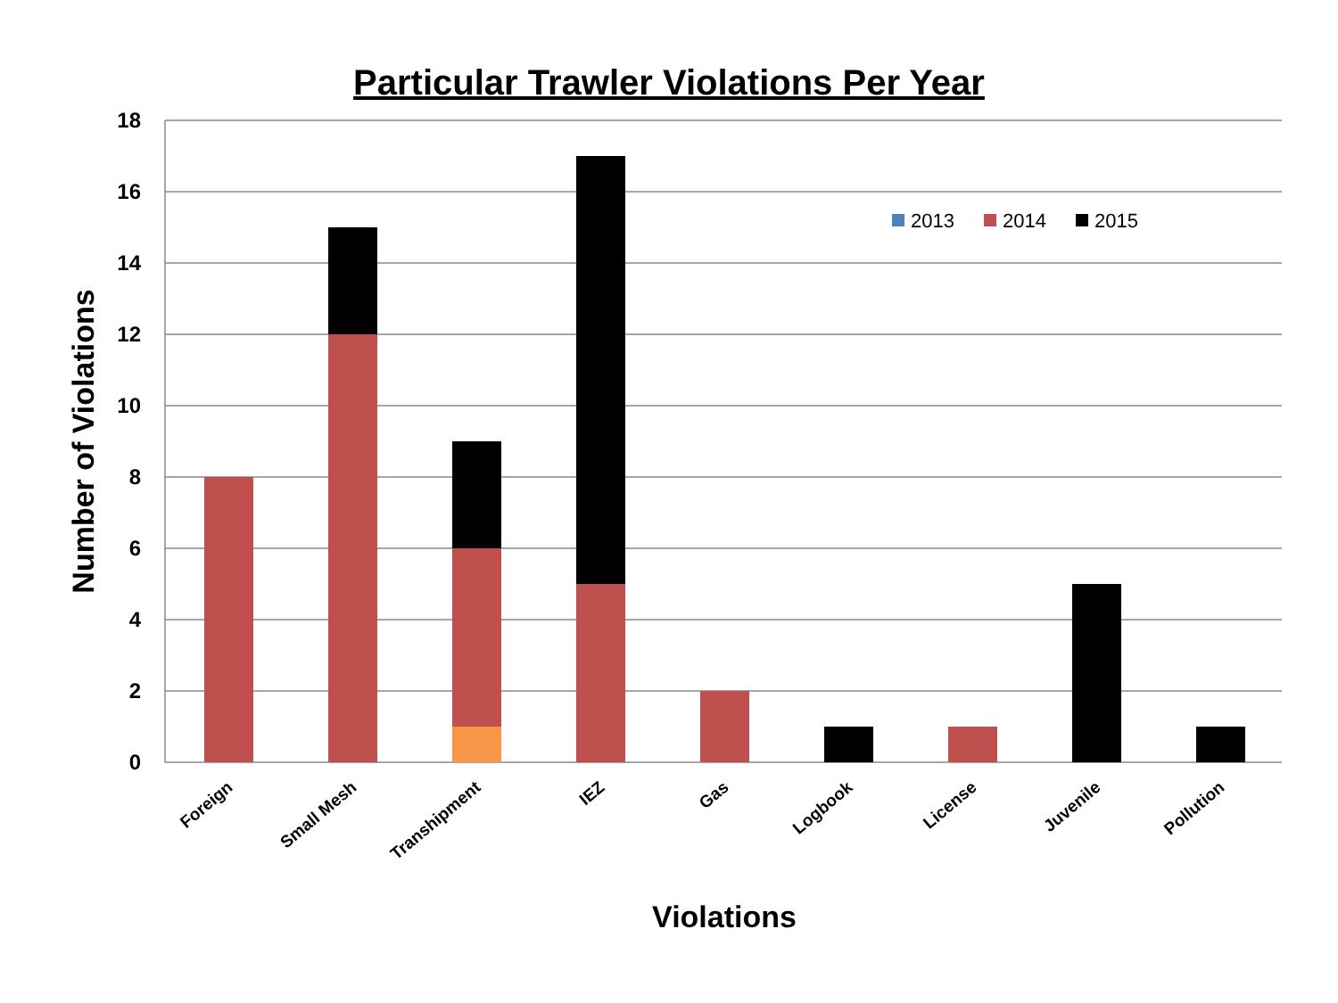Particular Trawler Violations Per Year
18
16
14
12
10
8
6
4
2
0
Foreign
Small Mesh
Transhipment
IEZ
Gas
Logbook
License
Juvenile
Pollution
2013
2014
2015
Violations
Number of Violations